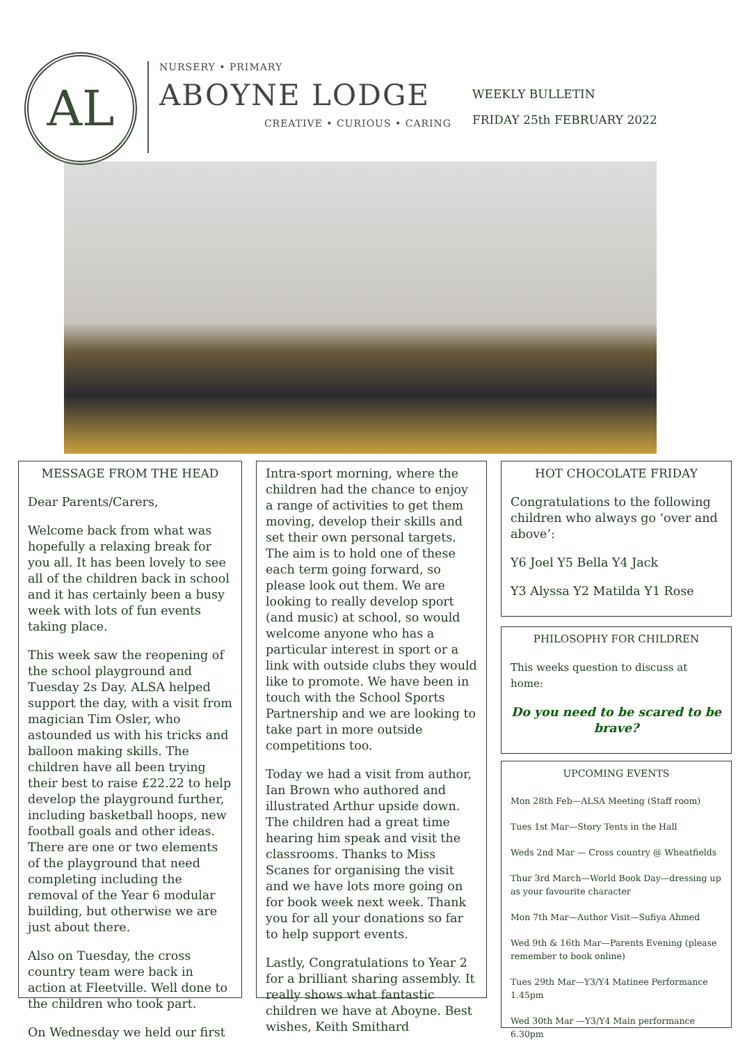AL
NURSERY • PRIMARY
ABOYNE LODGE
CREATIVE • CURIOUS • CARING
WEEKLY BULLETIN
FRIDAY 25th FEBRUARY 2022
MESSAGE FROM THE HEAD
Dear Parents/Carers,
Welcome back from what was hopefully a relaxing break for you all. It has been lovely to see all of the children back in school and it has certainly been a busy week with lots of fun events taking place.
This week saw the reopening of the school playground and Tuesday 2s Day. ALSA helped support the day, with a visit from magician Tim Osler, who astounded us with his tricks and balloon making skills. The children have all been trying their best to raise £22.22 to help develop the playground further, including basketball hoops, new football goals and other ideas. There are one or two elements of the playground that need completing including the removal of the Year 6 modular building, but otherwise we are just about there.
Also on Tuesday, the cross country team were back in action at Fleetville. Well done to the children who took part.
On Wednesday we held our first
Intra-sport morning, where the children had the chance to enjoy a range of activities to get them moving, develop their skills and set their own personal targets. The aim is to hold one of these each term going forward, so please look out them. We are looking to really develop sport (and music) at school, so would welcome anyone who has a particular interest in sport or a link with outside clubs they would like to promote. We have been in touch with the School Sports Partnership and we are looking to take part in more outside competitions too.
Today we had a visit from author, Ian Brown who authored and illustrated Arthur upside down. The children had a great time hearing him speak and visit the classrooms. Thanks to Miss Scanes for organising the visit and we have lots more going on for book week next week. Thank you for all your donations so far to help support events.
Lastly, Congratulations to Year 2 for a brilliant sharing assembly. It really shows what fantastic children we have at Aboyne. Best wishes, Keith Smithard
HOT CHOCOLATE FRIDAY
Congratulations to the following children who always go ‘over and above’:
Y6 Joel Y5 Bella Y4 Jack
Y3 Alyssa Y2 Matilda Y1 Rose
PHILOSOPHY FOR CHILDREN
This weeks question to discuss at home:
Do you need to be scared to be brave?
UPCOMING EVENTS
Mon 28th Feb—ALSA Meeting (Staff room)
Tues 1st Mar—Story Tents in the Hall
Weds 2nd Mar — Cross country @ Wheatfields
Thur 3rd March—World Book Day—dressing up as your favourite character
Mon 7th Mar—Author Visit—Sufiya Ahmed
Wed 9th & 16th Mar—Parents Evening (please remember to book online)
Tues 29th Mar—Y3/Y4 Matinee Performance 1.45pm
Wed 30th Mar —Y3/Y4 Main performance 6.30pm